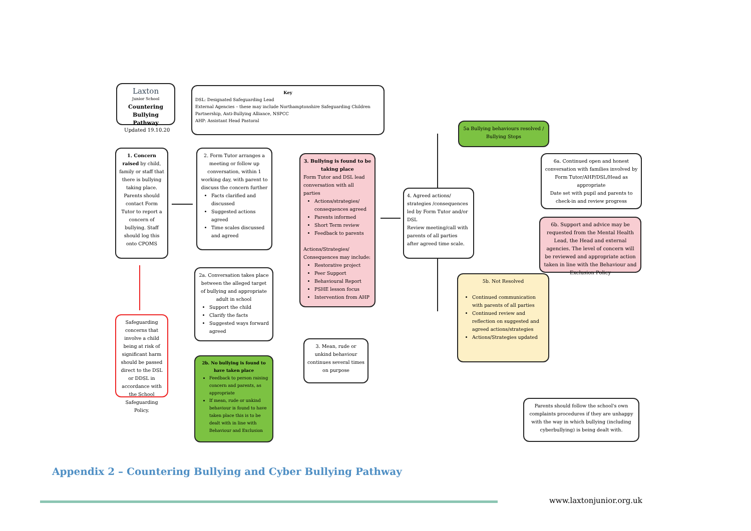Laxton
Junior School
Countering Bullying Pathway
Updated 19.10.20
Key
DSL: Designated Safeguarding Lead
External Agencies – these may include Northamptonshire Safeguarding Children Partnership, Anti-Bullying Alliance, NSPCC
AHP: Assistant Head Pastoral
1. Concern raised by child, family or staff that there is bullying taking place. Parents should contact Form Tutor to report a concern of bullying. Staff should log this onto CPOMS
2. Form Tutor arranges a meeting or follow up conversation, within 1 working day, with parent to discuss the concern further
Facts clarified and discussed
Suggested actions agreed
Time scales discussed and agreed
3. Bullying is found to be taking place
Form Tutor and DSL lead conversation with all parties
Actions/strategies/ consequences agreed
Parents informed
Short Term review
Feedback to parents
Actions/Strategies/ Consequences may include:
Restorative project
Peer Support
Behavioural Report
PSHE lesson focus
Intervention from AHP
2a. Conversation takes place between the alleged target of bullying and appropriate adult in school
Support the child
Clarify the facts
Suggested ways forward agreed
2b. No bullying is found to have taken place
Feedback to person raising concern and parents, as appropriate
If mean, rude or unkind behaviour is found to have taken place this is to be dealt with in line with Behaviour and Exclusion
3. Mean, rude or unkind behaviour continues several times on purpose
Safeguarding concerns that involve a child being at risk of significant harm should be passed direct to the DSL or DDSL in accordance with the School Safeguarding Policy.
4. Agreed actions/ strategies /consequences led by Form Tutor and/or DSL
Review meeting/call with parents of all parties after agreed time scale.
5a Bullying behaviours resolved / Bullying Stops
5b. Not Resolved
Continued communication with parents of all parties
Continued review and reflection on suggested and agreed actions/strategies
Actions/Strategies updated
6a. Continued open and honest conversation with families involved by Form Tutor/AHP/DSL/Head as appropriate
Date set with pupil and parents to check-in and review progress
6b. Support and advice may be requested from the Mental Health Lead, the Head and external agencies. The level of concern will be reviewed and appropriate action taken in line with the Behaviour and Exclusion Policy
Parents should follow the school's own complaints procedures if they are unhappy with the way in which bullying (including cyberbullying) is being dealt with.
Appendix 2 – Countering Bullying and Cyber Bullying Pathway
www.laxtonjunior.org.uk